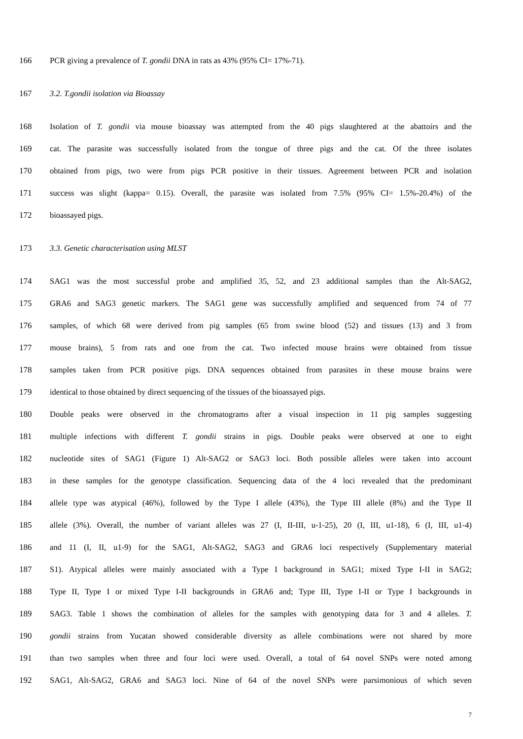166 PCR giving a prevalence of T. gondii DNA in rats as 43% (95% CI= 17%-71).
167 3.2. T.gondii isolation via Bioassay
168 Isolation of T. gondii via mouse bioassay was attempted from the 40 pigs slaughtered at the abattoirs and the
169 cat. The parasite was successfully isolated from the tongue of three pigs and the cat. Of the three isolates
170 obtained from pigs, two were from pigs PCR positive in their tissues. Agreement between PCR and isolation
171 success was slight (kappa= 0.15). Overall, the parasite was isolated from 7.5% (95% CI= 1.5%-20.4%) of the
172 bioassayed pigs.
173 3.3. Genetic characterisation using MLST
174 SAG1 was the most successful probe and amplified 35, 52, and 23 additional samples than the Alt-SAG2,
175 GRA6 and SAG3 genetic markers. The SAG1 gene was successfully amplified and sequenced from 74 of 77
176 samples, of which 68 were derived from pig samples (65 from swine blood (52) and tissues (13) and 3 from
177 mouse brains), 5 from rats and one from the cat. Two infected mouse brains were obtained from tissue
178 samples taken from PCR positive pigs. DNA sequences obtained from parasites in these mouse brains were
179 identical to those obtained by direct sequencing of the tissues of the bioassayed pigs.
180 Double peaks were observed in the chromatograms after a visual inspection in 11 pig samples suggesting
181 multiple infections with different T. gondii strains in pigs. Double peaks were observed at one to eight
182 nucleotide sites of SAG1 (Figure 1) Alt-SAG2 or SAG3 loci. Both possible alleles were taken into account
183 in these samples for the genotype classification. Sequencing data of the 4 loci revealed that the predominant
184 allele type was atypical (46%), followed by the Type I allele (43%), the Type III allele (8%) and the Type II
185 allele (3%). Overall, the number of variant alleles was 27 (I, II-III, u-1-25), 20 (I, III, u1-18), 6 (I, III, u1-4)
186 and 11 (I, II, u1-9) for the SAG1, Alt-SAG2, SAG3 and GRA6 loci respectively (Supplementary material
187 S1). Atypical alleles were mainly associated with a Type I background in SAG1; mixed Type I-II in SAG2;
188 Type II, Type I or mixed Type I-II backgrounds in GRA6 and; Type III, Type I-II or Type I backgrounds in
189 SAG3. Table 1 shows the combination of alleles for the samples with genotyping data for 3 and 4 alleles. T.
190 gondii strains from Yucatan showed considerable diversity as allele combinations were not shared by more
191 than two samples when three and four loci were used. Overall, a total of 64 novel SNPs were noted among
192 SAG1, Alt-SAG2, GRA6 and SAG3 loci. Nine of 64 of the novel SNPs were parsimonious of which seven
7